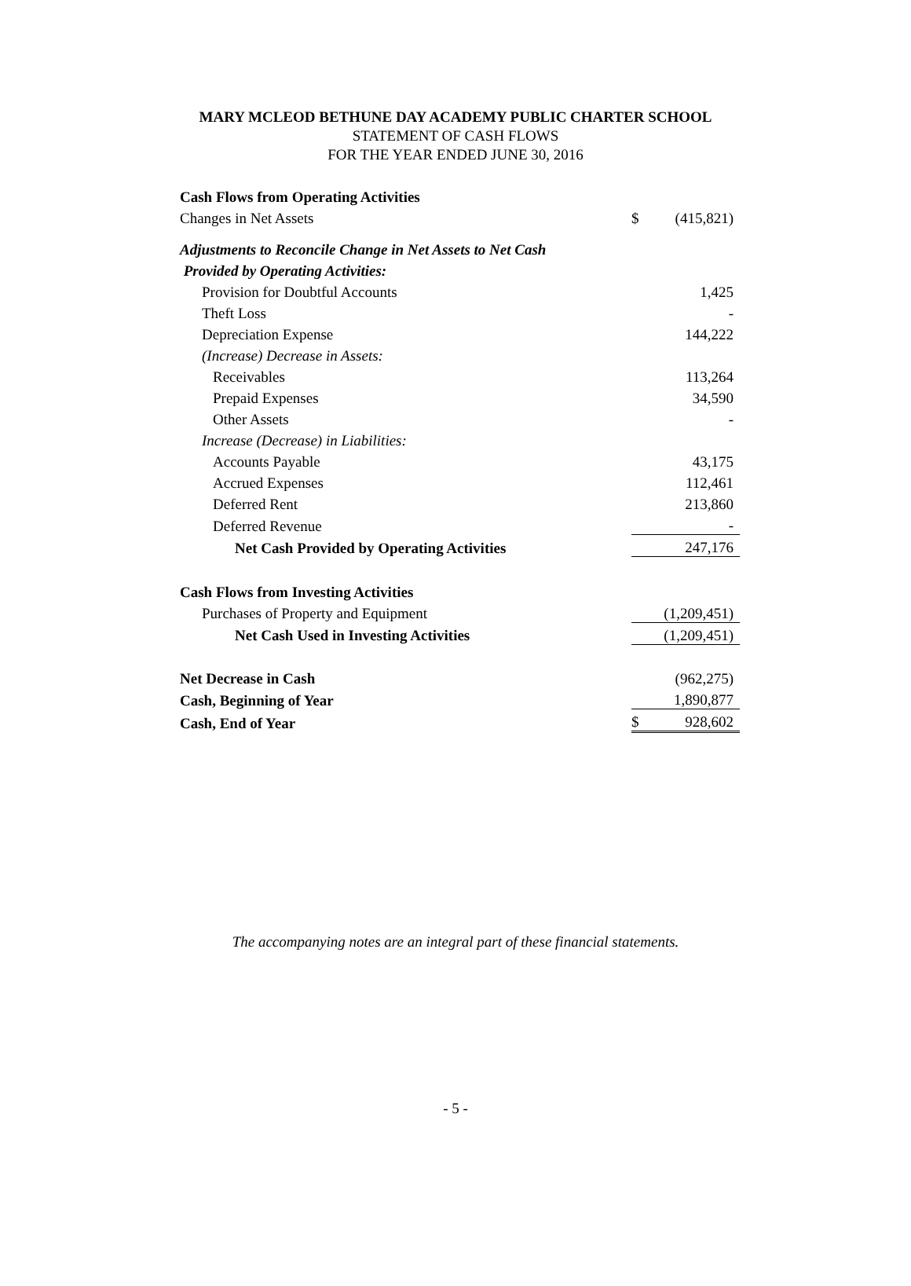MARY MCLEOD BETHUNE DAY ACADEMY PUBLIC CHARTER SCHOOL
STATEMENT OF CASH FLOWS
FOR THE YEAR ENDED JUNE 30, 2016
| Cash Flows from Operating Activities | | |
| Changes in Net Assets | $ | (415,821) |
| Adjustments to Reconcile Change in Net Assets to Net Cash | | |
| Provided by Operating Activities: | | |
| Provision for Doubtful Accounts | | 1,425 |
| Theft Loss | | - |
| Depreciation Expense | | 144,222 |
| (Increase) Decrease in Assets: | | |
| Receivables | | 113,264 |
| Prepaid Expenses | | 34,590 |
| Other Assets | | - |
| Increase (Decrease) in Liabilities: | | |
| Accounts Payable | | 43,175 |
| Accrued Expenses | | 112,461 |
| Deferred Rent | | 213,860 |
| Deferred Revenue | | - |
| Net Cash Provided by Operating Activities | | 247,176 |
| Cash Flows from Investing Activities | | |
| Purchases of Property and Equipment | | (1,209,451) |
| Net Cash Used in Investing Activities | | (1,209,451) |
| Net Decrease in Cash | | (962,275) |
| Cash, Beginning of Year | | 1,890,877 |
| Cash, End of Year | $ | 928,602 |
The accompanying notes are an integral part of these financial statements.
- 5 -